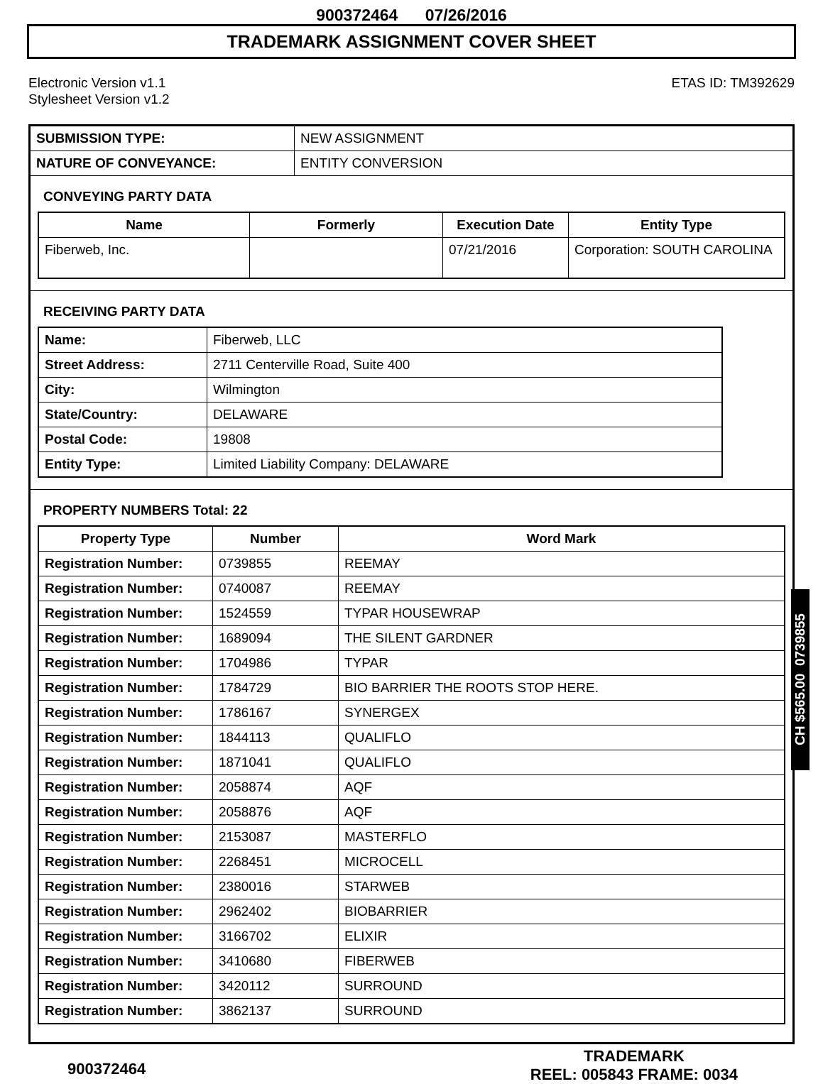900372464 07/26/2016
TRADEMARK ASSIGNMENT COVER SHEET
Electronic Version v1.1
Stylesheet Version v1.2
ETAS ID: TM392629
| SUBMISSION TYPE: | NEW ASSIGNMENT |
| NATURE OF CONVEYANCE: | ENTITY CONVERSION |
CONVEYING PARTY DATA
| Name | Formerly | Execution Date | Entity Type |
| --- | --- | --- | --- |
| Fiberweb, Inc. | | 07/21/2016 | Corporation: SOUTH CAROLINA |
RECEIVING PARTY DATA
| Name: | Fiberweb, LLC |
| Street Address: | 2711 Centerville Road, Suite 400 |
| City: | Wilmington |
| State/Country: | DELAWARE |
| Postal Code: | 19808 |
| Entity Type: | Limited Liability Company: DELAWARE |
PROPERTY NUMBERS Total: 22
| Property Type | Number | Word Mark |
| --- | --- | --- |
| Registration Number: | 0739855 | REEMAY |
| Registration Number: | 0740087 | REEMAY |
| Registration Number: | 1524559 | TYPAR HOUSEWRAP |
| Registration Number: | 1689094 | THE SILENT GARDNER |
| Registration Number: | 1704986 | TYPAR |
| Registration Number: | 1784729 | BIO BARRIER THE ROOTS STOP HERE. |
| Registration Number: | 1786167 | SYNERGEX |
| Registration Number: | 1844113 | QUALIFLO |
| Registration Number: | 1871041 | QUALIFLO |
| Registration Number: | 2058874 | AQF |
| Registration Number: | 2058876 | AQF |
| Registration Number: | 2153087 | MASTERFLO |
| Registration Number: | 2268451 | MICROCELL |
| Registration Number: | 2380016 | STARWEB |
| Registration Number: | 2962402 | BIOBARRIER |
| Registration Number: | 3166702 | ELIXIR |
| Registration Number: | 3410680 | FIBERWEB |
| Registration Number: | 3420112 | SURROUND |
| Registration Number: | 3862137 | SURROUND |
CH $565.00 0739855
900372464
TRADEMARK
REEL: 005843 FRAME: 0034